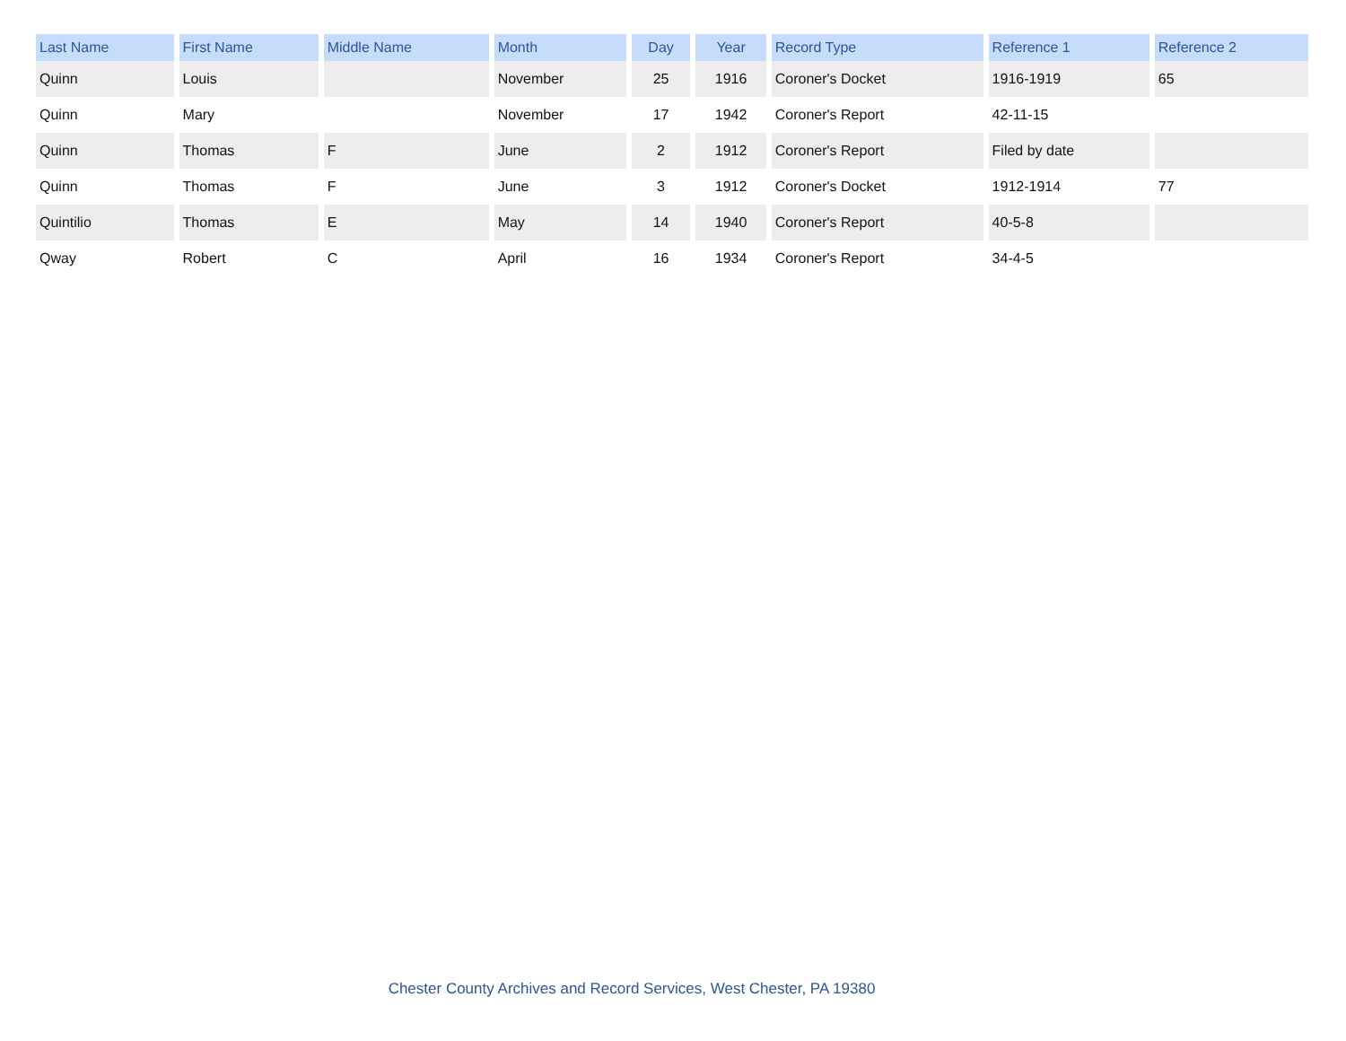| Last Name | First Name | Middle Name | Month | Day | Year | Record Type | Reference 1 | Reference 2 |
| --- | --- | --- | --- | --- | --- | --- | --- | --- |
| Quinn | Louis | | November | 25 | 1916 | Coroner's Docket | 1916-1919 | 65 |
| Quinn | Mary | | November | 17 | 1942 | Coroner's Report | 42-11-15 | |
| Quinn | Thomas | F | June | 2 | 1912 | Coroner's Report | Filed by date | |
| Quinn | Thomas | F | June | 3 | 1912 | Coroner's Docket | 1912-1914 | 77 |
| Quintilio | Thomas | E | May | 14 | 1940 | Coroner's Report | 40-5-8 | |
| Qway | Robert | C | April | 16 | 1934 | Coroner's Report | 34-4-5 | |
Chester County Archives and Record Services, West Chester, PA 19380